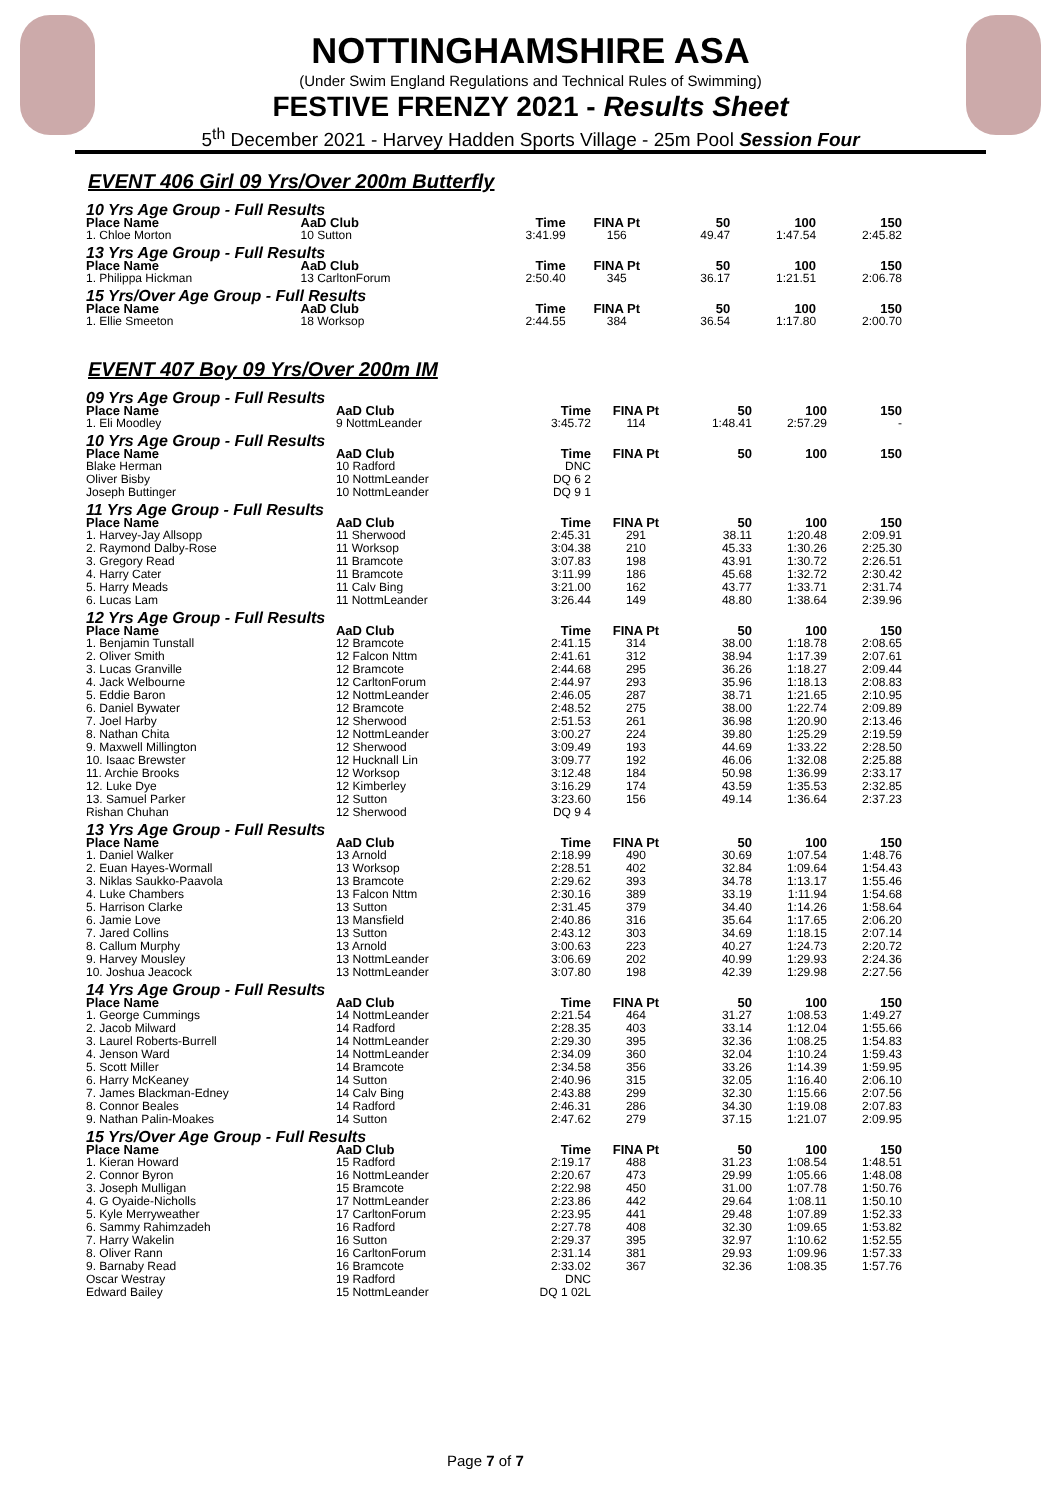NOTTINGHAMSHIRE ASA
(Under Swim England Regulations and Technical Rules of Swimming)
FESTIVE FRENZY 2021 - Results Sheet
5<sup>th</sup> December 2021 - Harvey Hadden Sports Village - 25m Pool Session Four
EVENT 406 Girl 09 Yrs/Over 200m Butterfly
| 10 Yrs Age Group - Full Results | | | | | | |
| Place Name | AaD Club | Time | FINA Pt | 50 | 100 | 150 |
| 1. Chloe Morton | 10 Sutton | 3:41.99 | 156 | 49.47 | 1:47.54 | 2:45.82 |
| 13 Yrs Age Group - Full Results | | | | | | |
| Place Name | AaD Club | Time | FINA Pt | 50 | 100 | 150 |
| 1. Philippa Hickman | 13 CarltonForum | 2:50.40 | 345 | 36.17 | 1:21.51 | 2:06.78 |
| 15 Yrs/Over Age Group - Full Results | | | | | | |
| Place Name | AaD Club | Time | FINA Pt | 50 | 100 | 150 |
| 1. Ellie Smeeton | 18 Worksop | 2:44.55 | 384 | 36.54 | 1:17.80 | 2:00.70 |
EVENT 407 Boy 09 Yrs/Over 200m IM
| 09 Yrs Age Group - Full Results | | | | | | |
| Place Name | AaD Club | Time | FINA Pt | 50 | 100 | 150 |
| 1. Eli Moodley | 9 NottmLeander | 3:45.72 | 114 | 1:48.41 | 2:57.29 | - |
| 10 Yrs Age Group - Full Results | | | | | | |
| Place Name | AaD Club | Time | FINA Pt | 50 | 100 | 150 |
| Blake Herman | 10 Radford | DNC | | | | |
| Oliver Bisby | 10 NottmLeander | DQ 6 2 | | | | |
| Joseph Buttinger | 10 NottmLeander | DQ 9 1 | | | | |
| 11 Yrs Age Group - Full Results | | | | | | |
| Place Name | AaD Club | Time | FINA Pt | 50 | 100 | 150 |
| 1. Harvey-Jay Allsopp | 11 Sherwood | 2:45.31 | 291 | 38.11 | 1:20.48 | 2:09.91 |
| 2. Raymond Dalby-Rose | 11 Worksop | 3:04.38 | 210 | 45.33 | 1:30.26 | 2:25.30 |
| 3. Gregory Read | 11 Bramcote | 3:07.83 | 198 | 43.91 | 1:30.72 | 2:26.51 |
| 4. Harry Cater | 11 Bramcote | 3:11.99 | 186 | 45.68 | 1:32.72 | 2:30.42 |
| 5. Harry Meads | 11 Calv Bing | 3:21.00 | 162 | 43.77 | 1:33.71 | 2:31.74 |
| 6. Lucas Lam | 11 NottmLeander | 3:26.44 | 149 | 48.80 | 1:38.64 | 2:39.96 |
| 12 Yrs Age Group - Full Results | | | | | | |
| Place Name | AaD Club | Time | FINA Pt | 50 | 100 | 150 |
| 1. Benjamin Tunstall | 12 Bramcote | 2:41.15 | 314 | 38.00 | 1:18.78 | 2:08.65 |
| 2. Oliver Smith | 12 Falcon Nttm | 2:41.61 | 312 | 38.94 | 1:17.39 | 2:07.61 |
| 3. Lucas Granville | 12 Bramcote | 2:44.68 | 295 | 36.26 | 1:18.27 | 2:09.44 |
| 4. Jack Welbourne | 12 CarltonForum | 2:44.97 | 293 | 35.96 | 1:18.13 | 2:08.83 |
| 5. Eddie Baron | 12 NottmLeander | 2:46.05 | 287 | 38.71 | 1:21.65 | 2:10.95 |
| 6. Daniel Bywater | 12 Bramcote | 2:48.52 | 275 | 38.00 | 1:22.74 | 2:09.89 |
| 7. Joel Harby | 12 Sherwood | 2:51.53 | 261 | 36.98 | 1:20.90 | 2:13.46 |
| 8. Nathan Chita | 12 NottmLeander | 3:00.27 | 224 | 39.80 | 1:25.29 | 2:19.59 |
| 9. Maxwell Millington | 12 Sherwood | 3:09.49 | 193 | 44.69 | 1:33.22 | 2:28.50 |
| 10. Isaac Brewster | 12 Hucknall Lin | 3:09.77 | 192 | 46.06 | 1:32.08 | 2:25.88 |
| 11. Archie Brooks | 12 Worksop | 3:12.48 | 184 | 50.98 | 1:36.99 | 2:33.17 |
| 12. Luke Dye | 12 Kimberley | 3:16.29 | 174 | 43.59 | 1:35.53 | 2:32.85 |
| 13. Samuel Parker | 12 Sutton | 3:23.60 | 156 | 49.14 | 1:36.64 | 2:37.23 |
| Rishan Chuhan | 12 Sherwood | DQ 9 4 | | | | |
| 13 Yrs Age Group - Full Results | | | | | | |
| Place Name | AaD Club | Time | FINA Pt | 50 | 100 | 150 |
| 1. Daniel Walker | 13 Arnold | 2:18.99 | 490 | 30.69 | 1:07.54 | 1:48.76 |
| 2. Euan Hayes-Wormall | 13 Worksop | 2:28.51 | 402 | 32.84 | 1:09.64 | 1:54.43 |
| 3. Niklas Saukko-Paavola | 13 Bramcote | 2:29.62 | 393 | 34.78 | 1:13.17 | 1:55.46 |
| 4. Luke Chambers | 13 Falcon Nttm | 2:30.16 | 389 | 33.19 | 1:11.94 | 1:54.68 |
| 5. Harrison Clarke | 13 Sutton | 2:31.45 | 379 | 34.40 | 1:14.26 | 1:58.64 |
| 6. Jamie Love | 13 Mansfield | 2:40.86 | 316 | 35.64 | 1:17.65 | 2:06.20 |
| 7. Jared Collins | 13 Sutton | 2:43.12 | 303 | 34.69 | 1:18.15 | 2:07.14 |
| 8. Callum Murphy | 13 Arnold | 3:00.63 | 223 | 40.27 | 1:24.73 | 2:20.72 |
| 9. Harvey Mousley | 13 NottmLeander | 3:06.69 | 202 | 40.99 | 1:29.93 | 2:24.36 |
| 10. Joshua Jeacock | 13 NottmLeander | 3:07.80 | 198 | 42.39 | 1:29.98 | 2:27.56 |
| 14 Yrs Age Group - Full Results | | | | | | |
| Place Name | AaD Club | Time | FINA Pt | 50 | 100 | 150 |
| 1. George Cummings | 14 NottmLeander | 2:21.54 | 464 | 31.27 | 1:08.53 | 1:49.27 |
| 2. Jacob Milward | 14 Radford | 2:28.35 | 403 | 33.14 | 1:12.04 | 1:55.66 |
| 3. Laurel Roberts-Burrell | 14 NottmLeander | 2:29.30 | 395 | 32.36 | 1:08.25 | 1:54.83 |
| 4. Jenson Ward | 14 NottmLeander | 2:34.09 | 360 | 32.04 | 1:10.24 | 1:59.43 |
| 5. Scott Miller | 14 Bramcote | 2:34.58 | 356 | 33.26 | 1:14.39 | 1:59.95 |
| 6. Harry McKeaney | 14 Sutton | 2:40.96 | 315 | 32.05 | 1:16.40 | 2:06.10 |
| 7. James Blackman-Edney | 14 Calv Bing | 2:43.88 | 299 | 32.30 | 1:15.66 | 2:07.56 |
| 8. Connor Beales | 14 Radford | 2:46.31 | 286 | 34.30 | 1:19.08 | 2:07.83 |
| 9. Nathan Palin-Moakes | 14 Sutton | 2:47.62 | 279 | 37.15 | 1:21.07 | 2:09.95 |
| 15 Yrs/Over Age Group - Full Results | | | | | | |
| Place Name | AaD Club | Time | FINA Pt | 50 | 100 | 150 |
| 1. Kieran Howard | 15 Radford | 2:19.17 | 488 | 31.23 | 1:08.54 | 1:48.51 |
| 2. Connor Byron | 16 NottmLeander | 2:20.67 | 473 | 29.99 | 1:05.66 | 1:48.08 |
| 3. Joseph Mulligan | 15 Bramcote | 2:22.98 | 450 | 31.00 | 1:07.78 | 1:50.76 |
| 4. G Oyaide-Nicholls | 17 NottmLeander | 2:23.86 | 442 | 29.64 | 1:08.11 | 1:50.10 |
| 5. Kyle Merryweather | 17 CarltonForum | 2:23.95 | 441 | 29.48 | 1:07.89 | 1:52.33 |
| 6. Sammy Rahimzadeh | 16 Radford | 2:27.78 | 408 | 32.30 | 1:09.65 | 1:53.82 |
| 7. Harry Wakelin | 16 Sutton | 2:29.37 | 395 | 32.97 | 1:10.62 | 1:52.55 |
| 8. Oliver Rann | 16 CarltonForum | 2:31.14 | 381 | 29.93 | 1:09.96 | 1:57.33 |
| 9. Barnaby Read | 16 Bramcote | 2:33.02 | 367 | 32.36 | 1:08.35 | 1:57.76 |
| Oscar Westray | 19 Radford | DNC | | | | |
| Edward Bailey | 15 NottmLeander | DQ 1 02L | | | | |
Page 7 of 7